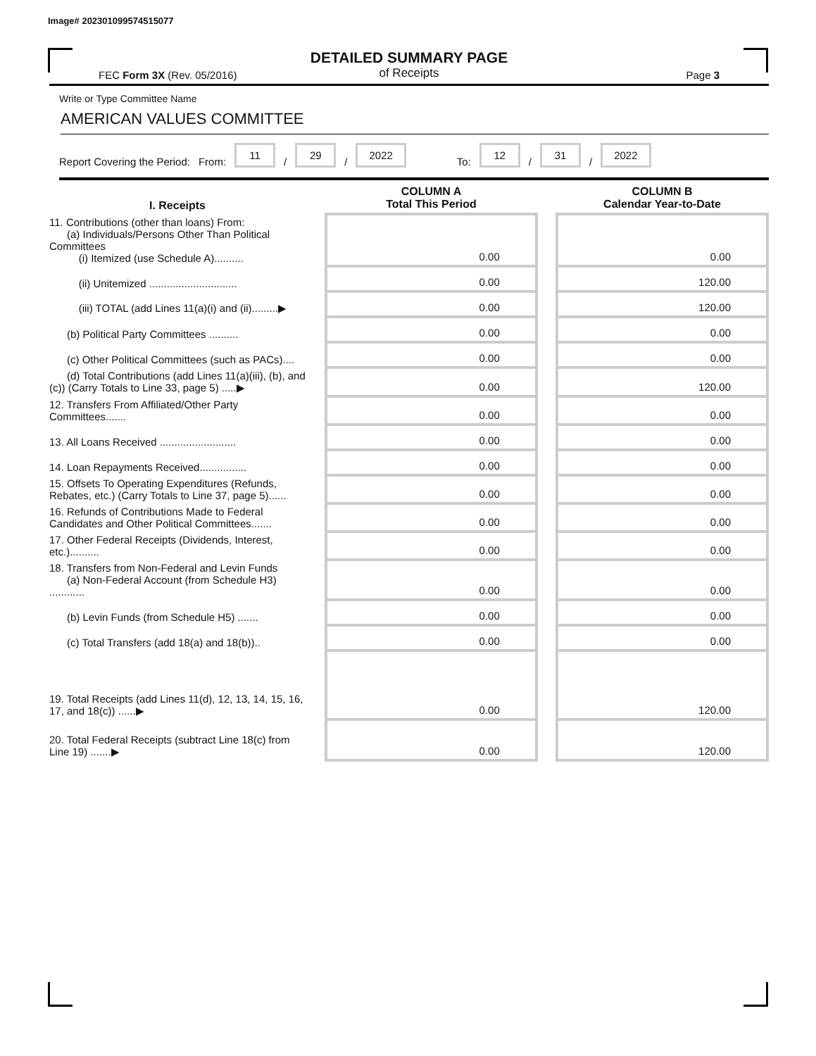Image# 202301099574515077
DETAILED SUMMARY PAGE
of Receipts
FEC Form 3X (Rev. 05/2016) Page 3
Write or Type Committee Name
AMERICAN VALUES COMMITTEE
Report Covering the Period: From: 11 / 29 / 2022 To: 12 / 31 / 2022
| I. Receipts | | COLUMN A Total This Period | | COLUMN B Calendar Year-to-Date |
| --- | --- | --- | --- | --- |
| 11. Contributions (other than loans) From: (a) Individuals/Persons Other Than Political Committees (i) Itemized (use Schedule A).......... | | 0.00 | | 0.00 |
| (ii) Unitemized .............................. | | 0.00 | | 120.00 |
| (iii) TOTAL (add Lines 11(a)(i) and (ii).........▶ | | 0.00 | | 120.00 |
| (b) Political Party Committees .......... | | 0.00 | | 0.00 |
| (c) Other Political Committees (such as PACs).... | | 0.00 | | 0.00 |
| (d) Total Contributions (add Lines 11(a)(iii), (b), and (c)) (Carry Totals to Line 33, page 5) .....▶ | | 0.00 | | 120.00 |
| 12. Transfers From Affiliated/Other Party Committees....... | | 0.00 | | 0.00 |
| 13. All Loans Received .......................... | | 0.00 | | 0.00 |
| 14. Loan Repayments Received................ | | 0.00 | | 0.00 |
| 15. Offsets To Operating Expenditures (Refunds, Rebates, etc.) (Carry Totals to Line 37, page 5)...... | | 0.00 | | 0.00 |
| 16. Refunds of Contributions Made to Federal Candidates and Other Political Committees....... | | 0.00 | | 0.00 |
| 17. Other Federal Receipts (Dividends, Interest, etc.).......... | | 0.00 | | 0.00 |
| 18. Transfers from Non-Federal and Levin Funds (a) Non-Federal Account (from Schedule H3) ............ | | 0.00 | | 0.00 |
| (b) Levin Funds (from Schedule H5) ....... | | 0.00 | | 0.00 |
| (c) Total Transfers (add 18(a) and 18(b)).. | | 0.00 | | 0.00 |
| 19. Total Receipts (add Lines 11(d), 12, 13, 14, 15, 16, 17, and 18(c)) ......▶ | | 0.00 | | 120.00 |
| 20. Total Federal Receipts (subtract Line 18(c) from Line 19) .......▶ | | 0.00 | | 120.00 |